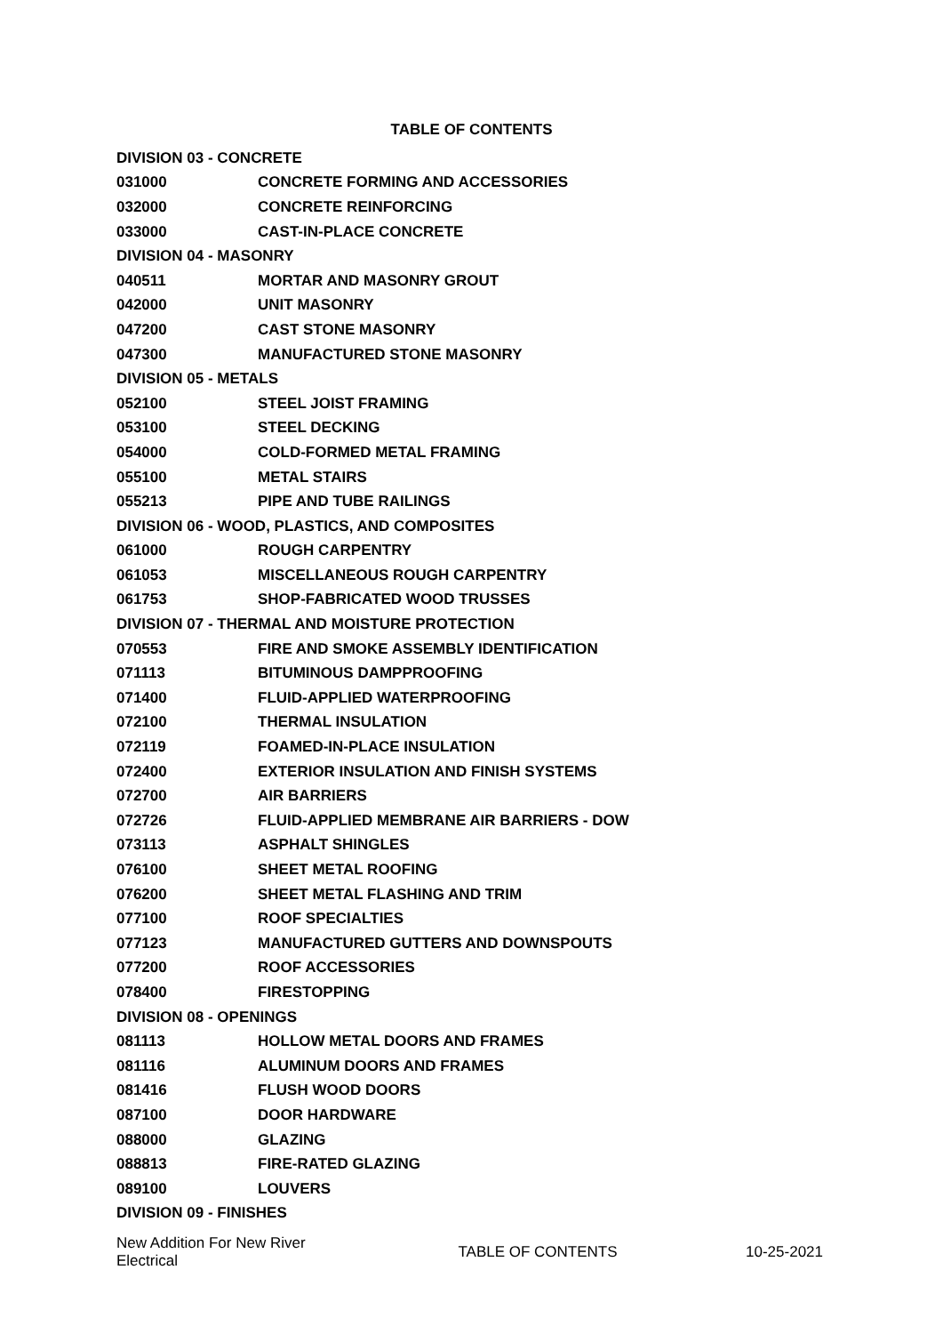TABLE OF CONTENTS
| DIVISION 03 - CONCRETE | |
| 031000 | CONCRETE FORMING AND ACCESSORIES |
| 032000 | CONCRETE REINFORCING |
| 033000 | CAST-IN-PLACE CONCRETE |
| DIVISION 04 - MASONRY | |
| 040511 | MORTAR AND MASONRY GROUT |
| 042000 | UNIT MASONRY |
| 047200 | CAST STONE MASONRY |
| 047300 | MANUFACTURED STONE MASONRY |
| DIVISION 05 - METALS | |
| 052100 | STEEL JOIST FRAMING |
| 053100 | STEEL DECKING |
| 054000 | COLD-FORMED METAL FRAMING |
| 055100 | METAL STAIRS |
| 055213 | PIPE AND TUBE RAILINGS |
| DIVISION 06 - WOOD, PLASTICS, AND COMPOSITES | |
| 061000 | ROUGH CARPENTRY |
| 061053 | MISCELLANEOUS ROUGH CARPENTRY |
| 061753 | SHOP-FABRICATED WOOD TRUSSES |
| DIVISION 07 - THERMAL AND MOISTURE PROTECTION | |
| 070553 | FIRE AND SMOKE ASSEMBLY IDENTIFICATION |
| 071113 | BITUMINOUS DAMPPROOFING |
| 071400 | FLUID-APPLIED WATERPROOFING |
| 072100 | THERMAL INSULATION |
| 072119 | FOAMED-IN-PLACE INSULATION |
| 072400 | EXTERIOR INSULATION AND FINISH SYSTEMS |
| 072700 | AIR BARRIERS |
| 072726 | FLUID-APPLIED MEMBRANE AIR BARRIERS - DOW |
| 073113 | ASPHALT SHINGLES |
| 076100 | SHEET METAL ROOFING |
| 076200 | SHEET METAL FLASHING AND TRIM |
| 077100 | ROOF SPECIALTIES |
| 077123 | MANUFACTURED GUTTERS AND DOWNSPOUTS |
| 077200 | ROOF ACCESSORIES |
| 078400 | FIRESTOPPING |
| DIVISION 08 - OPENINGS | |
| 081113 | HOLLOW METAL DOORS AND FRAMES |
| 081116 | ALUMINUM DOORS AND FRAMES |
| 081416 | FLUSH WOOD DOORS |
| 087100 | DOOR HARDWARE |
| 088000 | GLAZING |
| 088813 | FIRE-RATED GLAZING |
| 089100 | LOUVERS |
| DIVISION 09 - FINISHES | |
New Addition For New River Electrical
TABLE OF CONTENTS 10-25-2021